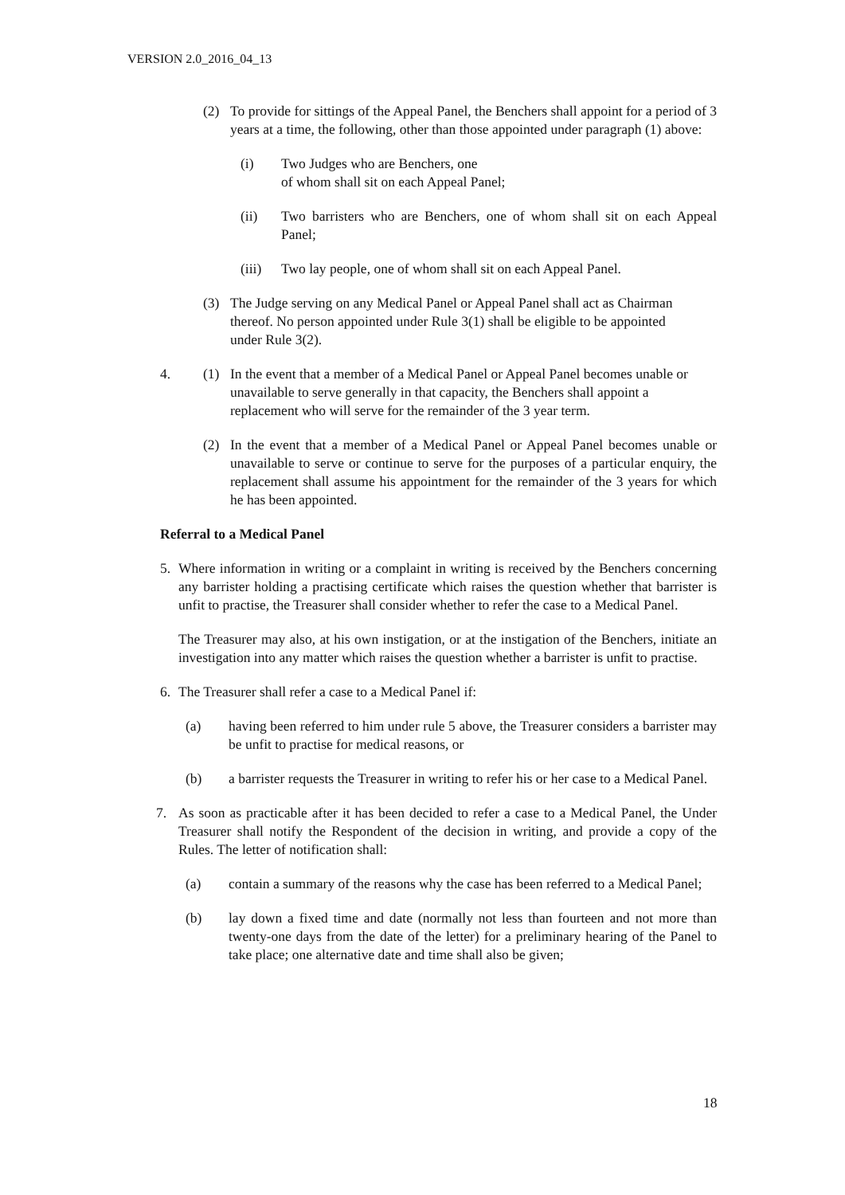VERSION 2.0_2016_04_13
(2) To provide for sittings of the Appeal Panel, the Benchers shall appoint for a period of 3 years at a time, the following, other than those appointed under paragraph (1) above:
(i) Two Judges who are Benchers, one
of whom shall sit on each Appeal Panel;
(ii) Two barristers who are Benchers, one of whom shall sit on each Appeal Panel;
(iii) Two lay people, one of whom shall sit on each Appeal Panel.
(3) The Judge serving on any Medical Panel or Appeal Panel shall act as Chairman thereof. No person appointed under Rule 3(1) shall be eligible to be appointed under Rule 3(2).
4. (1) In the event that a member of a Medical Panel or Appeal Panel becomes unable or unavailable to serve generally in that capacity, the Benchers shall appoint a replacement who will serve for the remainder of the 3 year term.
(2) In the event that a member of a Medical Panel or Appeal Panel becomes unable or unavailable to serve or continue to serve for the purposes of a particular enquiry, the replacement shall assume his appointment for the remainder of the 3 years for which he has been appointed.
Referral to a Medical Panel
5. Where information in writing or a complaint in writing is received by the Benchers concerning any barrister holding a practising certificate which raises the question whether that barrister is unfit to practise, the Treasurer shall consider whether to refer the case to a Medical Panel.
The Treasurer may also, at his own instigation, or at the instigation of the Benchers, initiate an investigation into any matter which raises the question whether a barrister is unfit to practise.
6. The Treasurer shall refer a case to a Medical Panel if:
(a) having been referred to him under rule 5 above, the Treasurer considers a barrister may be unfit to practise for medical reasons, or
(b) a barrister requests the Treasurer in writing to refer his or her case to a Medical Panel.
7. As soon as practicable after it has been decided to refer a case to a Medical Panel, the Under Treasurer shall notify the Respondent of the decision in writing, and provide a copy of the Rules. The letter of notification shall:
(a) contain a summary of the reasons why the case has been referred to a Medical Panel;
(b) lay down a fixed time and date (normally not less than fourteen and not more than twenty-one days from the date of the letter) for a preliminary hearing of the Panel to take place; one alternative date and time shall also be given;
18